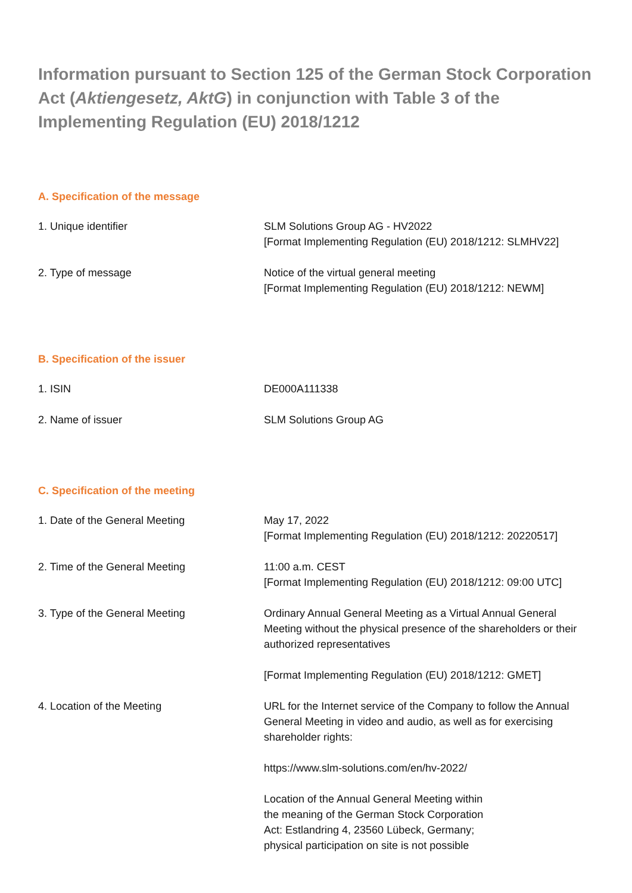Information pursuant to Section 125 of the German Stock Corporation Act (Aktiengesetz, AktG) in conjunction with Table 3 of the Implementing Regulation (EU) 2018/1212
A. Specification of the message
| 1. Unique identifier | SLM Solutions Group AG - HV2022 [Format Implementing Regulation (EU) 2018/1212: SLMHV22] |
| 2. Type of message | Notice of the virtual general meeting [Format Implementing Regulation (EU) 2018/1212: NEWM] |
B. Specification of the issuer
| 1. ISIN | DE000A111338 |
| 2. Name of issuer | SLM Solutions Group AG |
C. Specification of the meeting
| 1. Date of the General Meeting | May 17, 2022 [Format Implementing Regulation (EU) 2018/1212: 20220517] |
| 2. Time of the General Meeting | 11:00 a.m. CEST [Format Implementing Regulation (EU) 2018/1212: 09:00 UTC] |
| 3. Type of the General Meeting | Ordinary Annual General Meeting as a Virtual Annual General Meeting without the physical presence of the shareholders or their authorized representatives [Format Implementing Regulation (EU) 2018/1212: GMET] |
| 4. Location of the Meeting | URL for the Internet service of the Company to follow the Annual General Meeting in video and audio, as well as for exercising shareholder rights: https://www.slm-solutions.com/en/hv-2022/ Location of the Annual General Meeting within the meaning of the German Stock Corporation Act: Estlandring 4, 23560 Lübeck, Germany; physical participation on site is not possible |